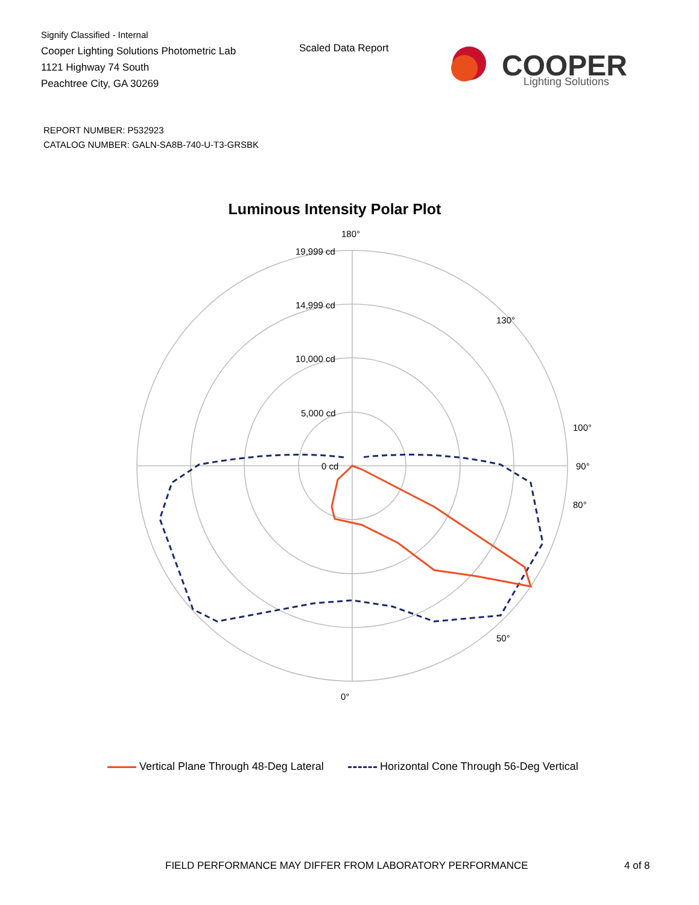Signify Classified - Internal
Cooper Lighting Solutions Photometric Lab
1121 Highway 74 South
Peachtree City, GA 30269
Scaled Data Report
COOPER
Lighting Solutions
REPORT NUMBER: P532923
CATALOG NUMBER: GALN-SA8B-740-U-T3-GRSBK
Luminous Intensity Polar Plot
180°
19,999 cd
14,999 cd
10,000 cd
5,000 cd
0 cd
90°
100°
80°
0°
130°
50°
Vertical Plane Through 48-Deg Lateral Horizontal Cone Through 56-Deg Vertical
FIELD PERFORMANCE MAY DIFFER FROM LABORATORY PERFORMANCE
4 of 8